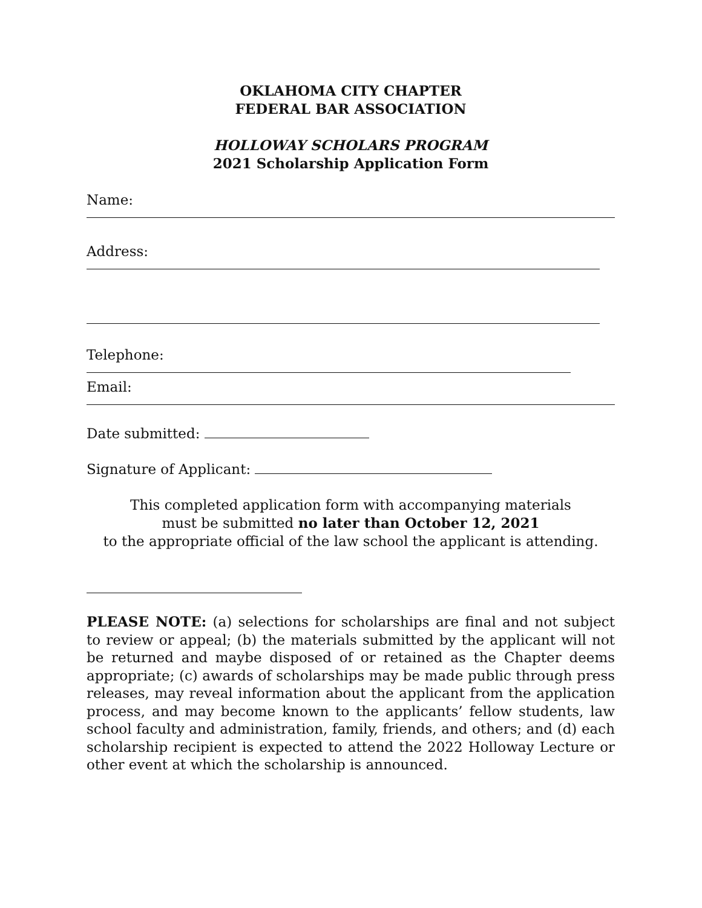OKLAHOMA CITY CHAPTER
FEDERAL BAR ASSOCIATION
HOLLOWAY SCHOLARS PROGRAM
2021 Scholarship Application Form
Name:
Address:
Telephone:
Email:
Date submitted:
Signature of Applicant:
This completed application form with accompanying materials
must be submitted no later than October 12, 2021
to the appropriate official of the law school the applicant is attending.
PLEASE NOTE: (a) selections for scholarships are final and not subject to review or appeal; (b) the materials submitted by the applicant will not be returned and maybe disposed of or retained as the Chapter deems appropriate; (c) awards of scholarships may be made public through press releases, may reveal information about the applicant from the application process, and may become known to the applicants’ fellow students, law school faculty and administration, family, friends, and others; and (d) each scholarship recipient is expected to attend the 2022 Holloway Lecture or other event at which the scholarship is announced.